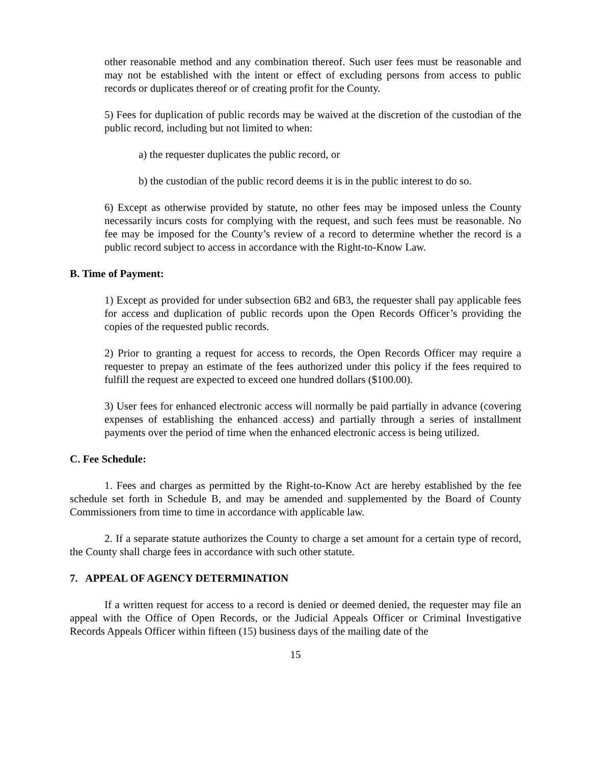other reasonable method and any combination thereof. Such user fees must be reasonable and may not be established with the intent or effect of excluding persons from access to public records or duplicates thereof or of creating profit for the County.
5) Fees for duplication of public records may be waived at the discretion of the custodian of the public record, including but not limited to when:
a) the requester duplicates the public record, or
b) the custodian of the public record deems it is in the public interest to do so.
6) Except as otherwise provided by statute, no other fees may be imposed unless the County necessarily incurs costs for complying with the request, and such fees must be reasonable. No fee may be imposed for the County’s review of a record to determine whether the record is a public record subject to access in accordance with the Right-to-Know Law.
B. Time of Payment:
1) Except as provided for under subsection 6B2 and 6B3, the requester shall pay applicable fees for access and duplication of public records upon the Open Records Officer’s providing the copies of the requested public records.
2) Prior to granting a request for access to records, the Open Records Officer may require a requester to prepay an estimate of the fees authorized under this policy if the fees required to fulfill the request are expected to exceed one hundred dollars ($100.00).
3) User fees for enhanced electronic access will normally be paid partially in advance (covering expenses of establishing the enhanced access) and partially through a series of installment payments over the period of time when the enhanced electronic access is being utilized.
C. Fee Schedule:
1. Fees and charges as permitted by the Right-to-Know Act are hereby established by the fee schedule set forth in Schedule B, and may be amended and supplemented by the Board of County Commissioners from time to time in accordance with applicable law.
2. If a separate statute authorizes the County to charge a set amount for a certain type of record, the County shall charge fees in accordance with such other statute.
7. APPEAL OF AGENCY DETERMINATION
If a written request for access to a record is denied or deemed denied, the requester may file an appeal with the Office of Open Records, or the Judicial Appeals Officer or Criminal Investigative Records Appeals Officer within fifteen (15) business days of the mailing date of the
15